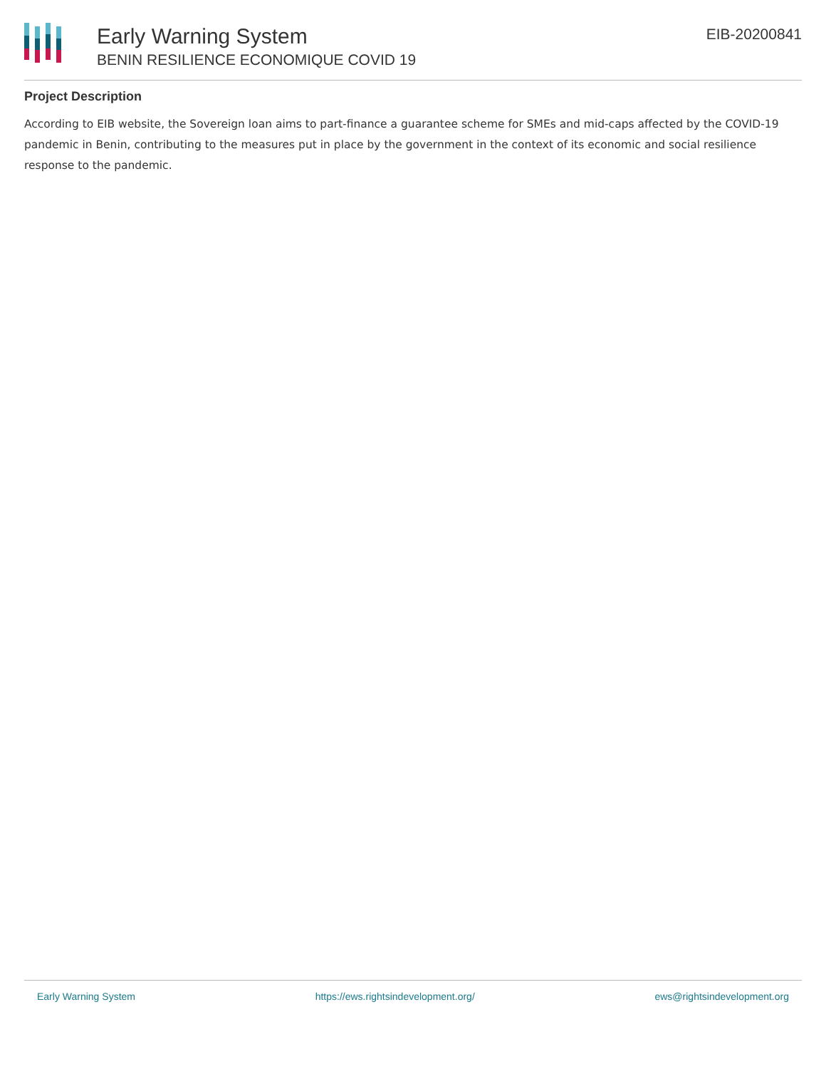Early Warning System
BENIN RESILIENCE ECONOMIQUE COVID 19
EIB-20200841
Project Description
According to EIB website, the Sovereign loan aims to part-finance a guarantee scheme for SMEs and mid-caps affected by the COVID-19 pandemic in Benin, contributing to the measures put in place by the government in the context of its economic and social resilience response to the pandemic.
Early Warning System https://ews.rightsindevelopment.org/ ews@rightsindevelopment.org